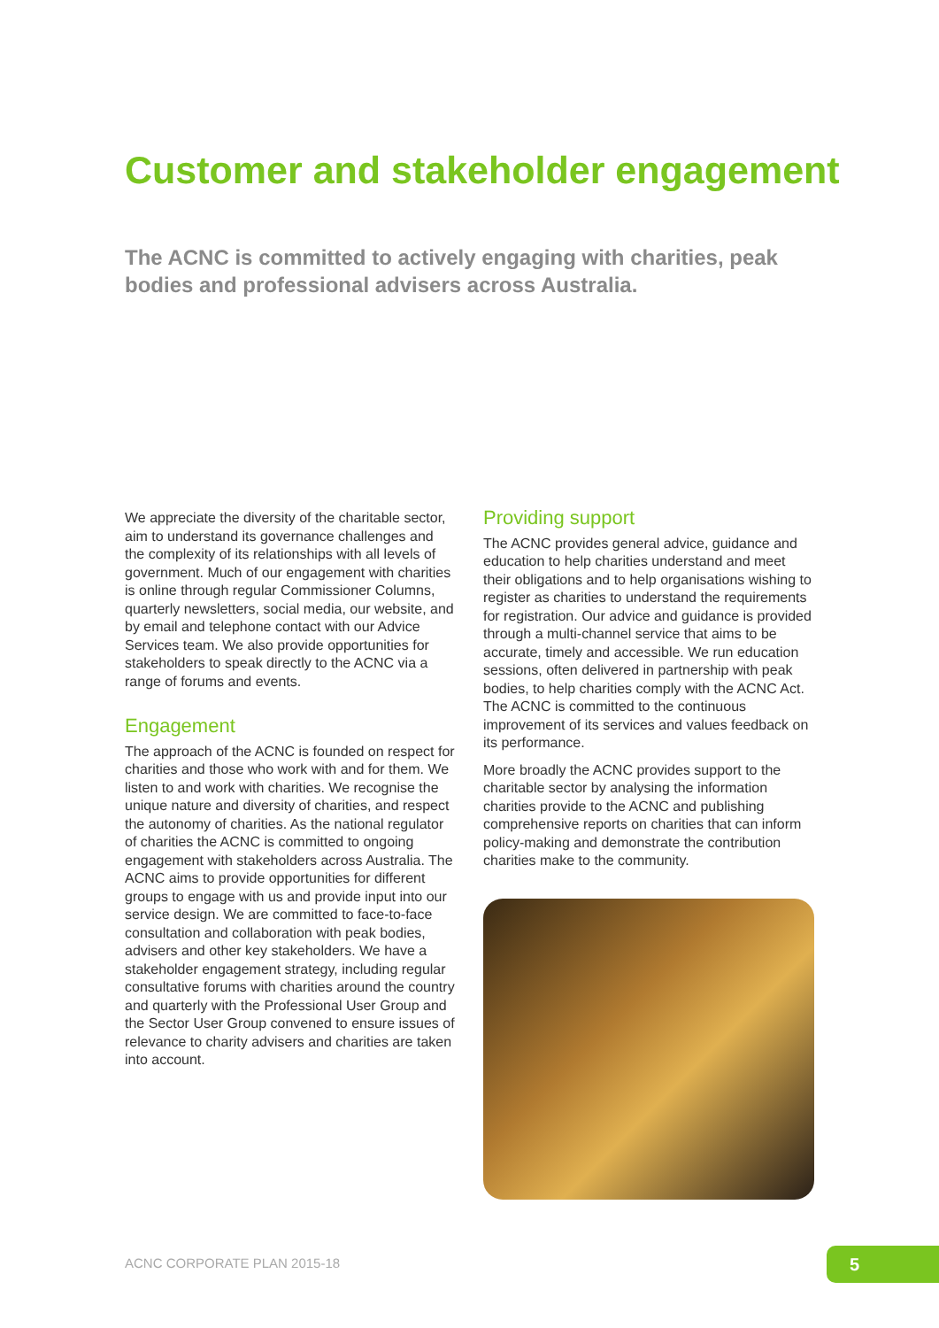Customer and stakeholder engagement
The ACNC is committed to actively engaging with charities, peak bodies and professional advisers across Australia.
We appreciate the diversity of the charitable sector, aim to understand its governance challenges and the complexity of its relationships with all levels of government. Much of our engagement with charities is online through regular Commissioner Columns, quarterly newsletters, social media, our website, and by email and telephone contact with our Advice Services team. We also provide opportunities for stakeholders to speak directly to the ACNC via a range of forums and events.
Engagement
The approach of the ACNC is founded on respect for charities and those who work with and for them. We listen to and work with charities. We recognise the unique nature and diversity of charities, and respect the autonomy of charities. As the national regulator of charities the ACNC is committed to ongoing engagement with stakeholders across Australia. The ACNC aims to provide opportunities for different groups to engage with us and provide input into our service design. We are committed to face-to-face consultation and collaboration with peak bodies, advisers and other key stakeholders. We have a stakeholder engagement strategy, including regular consultative forums with charities around the country and quarterly with the Professional User Group and the Sector User Group convened to ensure issues of relevance to charity advisers and charities are taken into account.
Providing support
The ACNC provides general advice, guidance and education to help charities understand and meet their obligations and to help organisations wishing to register as charities to understand the requirements for registration. Our advice and guidance is provided through a multi-channel service that aims to be accurate, timely and accessible. We run education sessions, often delivered in partnership with peak bodies, to help charities comply with the ACNC Act. The ACNC is committed to the continuous improvement of its services and values feedback on its performance.
More broadly the ACNC provides support to the charitable sector by analysing the information charities provide to the ACNC and publishing comprehensive reports on charities that can inform policy-making and demonstrate the contribution charities make to the community.
ACNC CORPORATE PLAN 2015-18 5